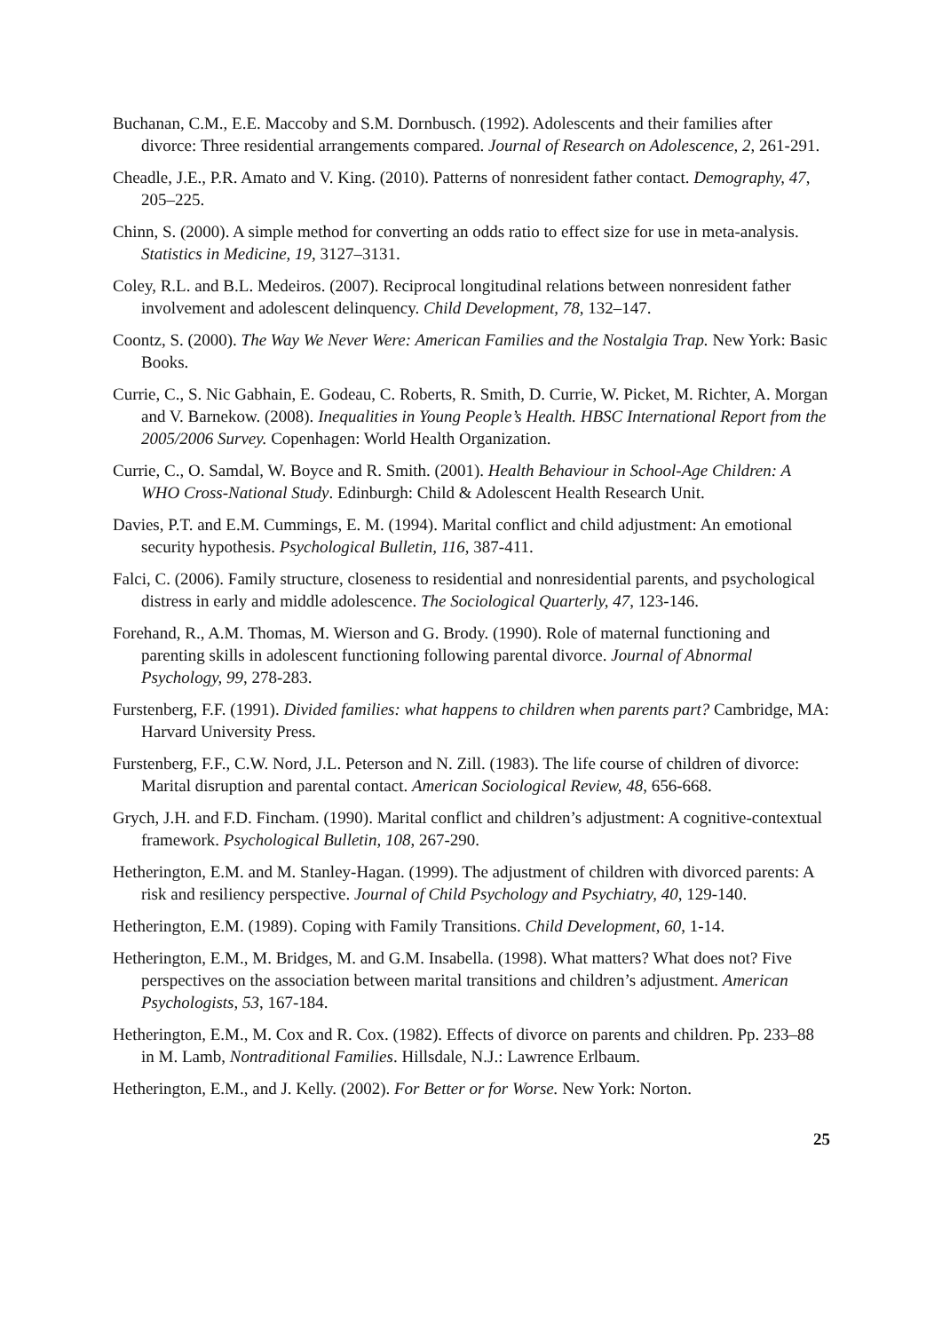Buchanan, C.M., E.E. Maccoby and S.M. Dornbusch. (1992). Adolescents and their families after divorce: Three residential arrangements compared. Journal of Research on Adolescence, 2, 261-291.
Cheadle, J.E., P.R. Amato and V. King. (2010). Patterns of nonresident father contact. Demography, 47, 205–225.
Chinn, S. (2000). A simple method for converting an odds ratio to effect size for use in meta-analysis. Statistics in Medicine, 19, 3127–3131.
Coley, R.L. and B.L. Medeiros. (2007). Reciprocal longitudinal relations between nonresident father involvement and adolescent delinquency. Child Development, 78, 132–147.
Coontz, S. (2000). The Way We Never Were: American Families and the Nostalgia Trap. New York: Basic Books.
Currie, C., S. Nic Gabhain, E. Godeau, C. Roberts, R. Smith, D. Currie, W. Picket, M. Richter, A. Morgan and V. Barnekow. (2008). Inequalities in Young People’s Health. HBSC International Report from the 2005/2006 Survey. Copenhagen: World Health Organization.
Currie, C., O. Samdal, W. Boyce and R. Smith. (2001). Health Behaviour in School-Age Children: A WHO Cross-National Study. Edinburgh: Child & Adolescent Health Research Unit.
Davies, P.T. and E.M. Cummings, E. M. (1994). Marital conflict and child adjustment: An emotional security hypothesis. Psychological Bulletin, 116, 387-411.
Falci, C. (2006). Family structure, closeness to residential and nonresidential parents, and psychological distress in early and middle adolescence. The Sociological Quarterly, 47, 123-146.
Forehand, R., A.M. Thomas, M. Wierson and G. Brody. (1990). Role of maternal functioning and parenting skills in adolescent functioning following parental divorce. Journal of Abnormal Psychology, 99, 278-283.
Furstenberg, F.F. (1991). Divided families: what happens to children when parents part? Cambridge, MA: Harvard University Press.
Furstenberg, F.F., C.W. Nord, J.L. Peterson and N. Zill. (1983). The life course of children of divorce: Marital disruption and parental contact. American Sociological Review, 48, 656-668.
Grych, J.H. and F.D. Fincham. (1990). Marital conflict and children’s adjustment: A cognitive-contextual framework. Psychological Bulletin, 108, 267-290.
Hetherington, E.M. and M. Stanley-Hagan. (1999). The adjustment of children with divorced parents: A risk and resiliency perspective. Journal of Child Psychology and Psychiatry, 40, 129-140.
Hetherington, E.M. (1989). Coping with Family Transitions. Child Development, 60, 1-14.
Hetherington, E.M., M. Bridges, M. and G.M. Insabella. (1998). What matters? What does not? Five perspectives on the association between marital transitions and children’s adjustment. American Psychologists, 53, 167-184.
Hetherington, E.M., M. Cox and R. Cox. (1982). Effects of divorce on parents and children. Pp. 233–88 in M. Lamb, Nontraditional Families. Hillsdale, N.J.: Lawrence Erlbaum.
Hetherington, E.M., and J. Kelly. (2002). For Better or for Worse. New York: Norton.
25